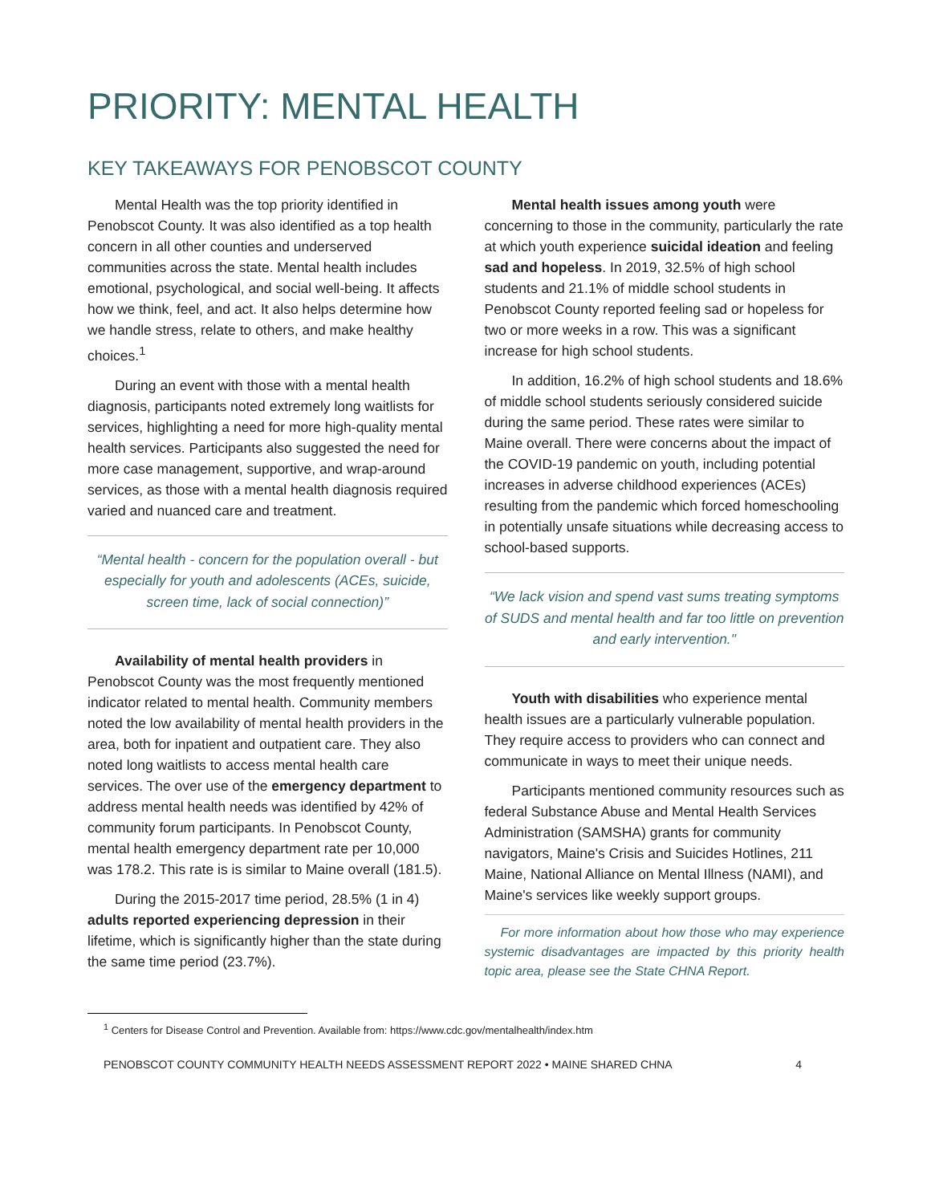PRIORITY: MENTAL HEALTH
KEY TAKEAWAYS FOR PENOBSCOT COUNTY
Mental Health was the top priority identified in Penobscot County. It was also identified as a top health concern in all other counties and underserved communities across the state. Mental health includes emotional, psychological, and social well-being. It affects how we think, feel, and act. It also helps determine how we handle stress, relate to others, and make healthy choices.<sup>1</sup>
During an event with those with a mental health diagnosis, participants noted extremely long waitlists for services, highlighting a need for more high-quality mental health services. Participants also suggested the need for more case management, supportive, and wrap-around services, as those with a mental health diagnosis required varied and nuanced care and treatment.
“Mental health - concern for the population overall - but especially for youth and adolescents (ACEs, suicide, screen time, lack of social connection)”
Availability of mental health providers in Penobscot County was the most frequently mentioned indicator related to mental health. Community members noted the low availability of mental health providers in the area, both for inpatient and outpatient care. They also noted long waitlists to access mental health care services. The over use of the emergency department to address mental health needs was identified by 42% of community forum participants. In Penobscot County, mental health emergency department rate per 10,000 was 178.2. This rate is is similar to Maine overall (181.5).
During the 2015-2017 time period, 28.5% (1 in 4) adults reported experiencing depression in their lifetime, which is significantly higher than the state during the same time period (23.7%).
Mental health issues among youth were concerning to those in the community, particularly the rate at which youth experience suicidal ideation and feeling sad and hopeless. In 2019, 32.5% of high school students and 21.1% of middle school students in Penobscot County reported feeling sad or hopeless for two or more weeks in a row. This was a significant increase for high school students.
In addition, 16.2% of high school students and 18.6% of middle school students seriously considered suicide during the same period. These rates were similar to Maine overall. There were concerns about the impact of the COVID-19 pandemic on youth, including potential increases in adverse childhood experiences (ACEs) resulting from the pandemic which forced homeschooling in potentially unsafe situations while decreasing access to school-based supports.
“We lack vision and spend vast sums treating symptoms of SUDS and mental health and far too little on prevention and early intervention."
Youth with disabilities who experience mental health issues are a particularly vulnerable population. They require access to providers who can connect and communicate in ways to meet their unique needs.
Participants mentioned community resources such as federal Substance Abuse and Mental Health Services Administration (SAMSHA) grants for community navigators, Maine's Crisis and Suicides Hotlines, 211 Maine, National Alliance on Mental Illness (NAMI), and Maine's services like weekly support groups.
For more information about how those who may experience systemic disadvantages are impacted by this priority health topic area, please see the State CHNA Report.
<sup>1</sup> Centers for Disease Control and Prevention. Available from: https://www.cdc.gov/mentalhealth/index.htm
PENOBSCOT COUNTY COMMUNITY HEALTH NEEDS ASSESSMENT REPORT 2022 • MAINE SHARED CHNA 4